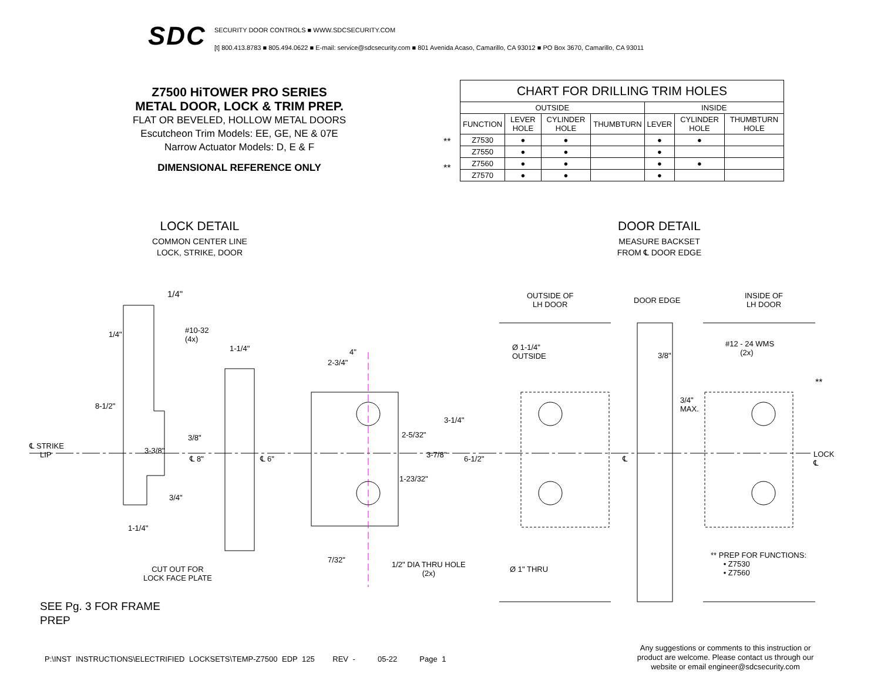SDC
SECURITY DOOR CONTROLS ■ WWW.SDCSECURITY.COM
[t] 800.413.8783 ■ 805.494.0622 ■ E-mail: service@sdcsecurity.com ■ 801 Avenida Acaso, Camarillo, CA 93012 ■ PO Box 3670, Camarillo, CA 93011
Z7500 HiTOWER PRO SERIES
METAL DOOR, LOCK & TRIM PREP.
FLAT OR BEVELED, HOLLOW METAL DOORS
Escutcheon Trim Models: EE, GE, NE & 07E
Narrow Actuator Models: D, E & F
DIMENSIONAL REFERENCE ONLY
**
**
| CHART FOR DRILLING TRIM HOLES | | | | | | |
| --- | --- | --- | --- | --- | --- | --- |
| OUTSIDE | | | | INSIDE | | |
| FUNCTION | LEVER HOLE | CYLINDER HOLE | THUMBTURN | LEVER | CYLINDER HOLE | THUMBTURN HOLE |
| Z7530 | ● | ● | | ● | ● | |
| Z7550 | ● | ● | | ● | | |
| Z7560 | ● | ● | | ● | ● | |
| Z7570 | ● | ● | | ● | | |
LOCK DETAIL
COMMON CENTER LINE
LOCK, STRIKE, DOOR
DOOR DETAIL
MEASURE BACKSET
FROM ℄ DOOR EDGE
1/4"
#10-32
(4x)
1/4"
1-1/4" 4"
2-3/4"
8-1/2"
3-1/4"
2-5/32" 3/8"
℄ STRIKE
LIP 3-3/8" 3-7/8" ℄ 8" ℄ 6" 6-1/2"
1-23/32"
3/4"
1-1/4"
7/32"
1/2" DIA THRU HOLE
(2x) CUT OUT FOR
LOCK FACE PLATE
OUTSIDE OF
LH DOOR DOOR EDGE
INSIDE OF
LH DOOR
Ø 1-1/4"
OUTSIDE 3/8"
#12 - 24 WMS
(2x)
**
3/4"
MAX.
℄
LOCK
℄
Ø 1" THRU
** PREP FOR FUNCTIONS:
• Z7530
• Z7560
SEE Pg. 3 FOR FRAME
PREP
P:\INST INSTRUCTIONS\ELECTRIFIED LOCKSETS\TEMP-Z7500 EDP 125 REV - 05-22 Page 1
Any suggestions or comments to this instruction or product are welcome. Please contact us through our website or email engineer@sdcsecurity.com